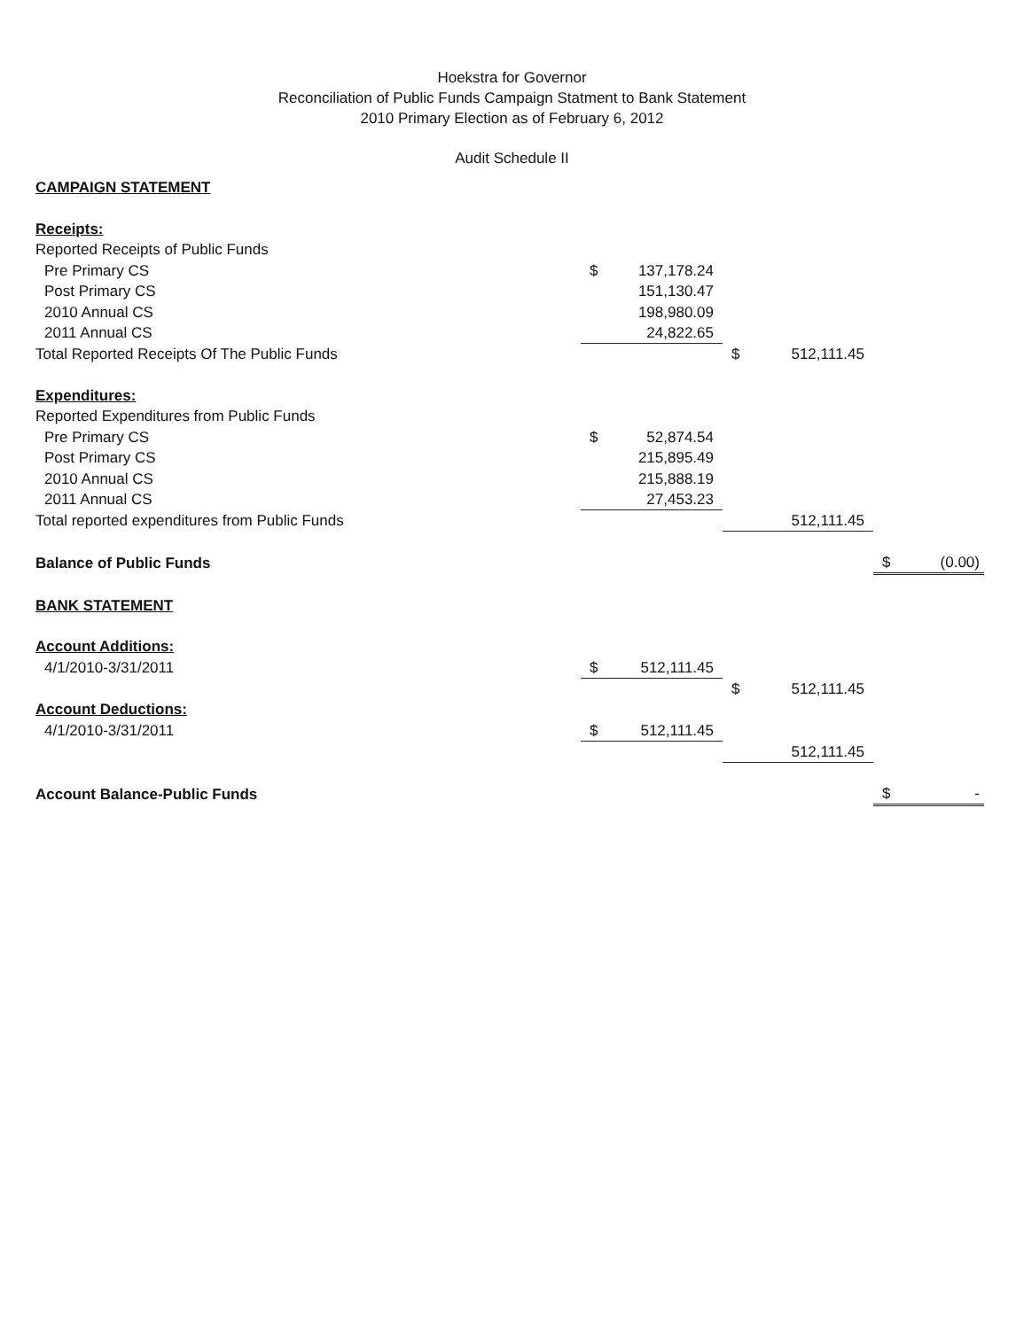Hoekstra for Governor
Reconciliation of Public Funds Campaign Statment to Bank Statement
2010 Primary Election as of February 6, 2012
Audit Schedule II
| CAMPAIGN STATEMENT | | | | | | |
| Receipts: | | | | | | |
| Reported Receipts of Public Funds | | | | | | |
| Pre Primary CS | $ | 137,178.24 | | | | |
| Post Primary CS | | 151,130.47 | | | | |
| 2010 Annual CS | | 198,980.09 | | | | |
| 2011 Annual CS | | 24,822.65 | | | | |
| Total Reported Receipts Of The Public Funds | | | $ | 512,111.45 | | |
| Expenditures: | | | | | | |
| Reported Expenditures from Public Funds | | | | | | |
| Pre Primary CS | $ | 52,874.54 | | | | |
| Post Primary CS | | 215,895.49 | | | | |
| 2010 Annual CS | | 215,888.19 | | | | |
| 2011 Annual CS | | 27,453.23 | | | | |
| Total reported expenditures from Public Funds | | | | 512,111.45 | | |
| Balance of Public Funds | | | | | $ | (0.00) |
| BANK STATEMENT | | | | | | |
| Account Additions: | | | | | | |
| 4/1/2010-3/31/2011 | $ | 512,111.45 | | | | |
| | | | $ | 512,111.45 | | |
| Account Deductions: | | | | | | |
| 4/1/2010-3/31/2011 | $ | 512,111.45 | | | | |
| | | | | 512,111.45 | | |
| Account Balance-Public Funds | | | | | $ | - |